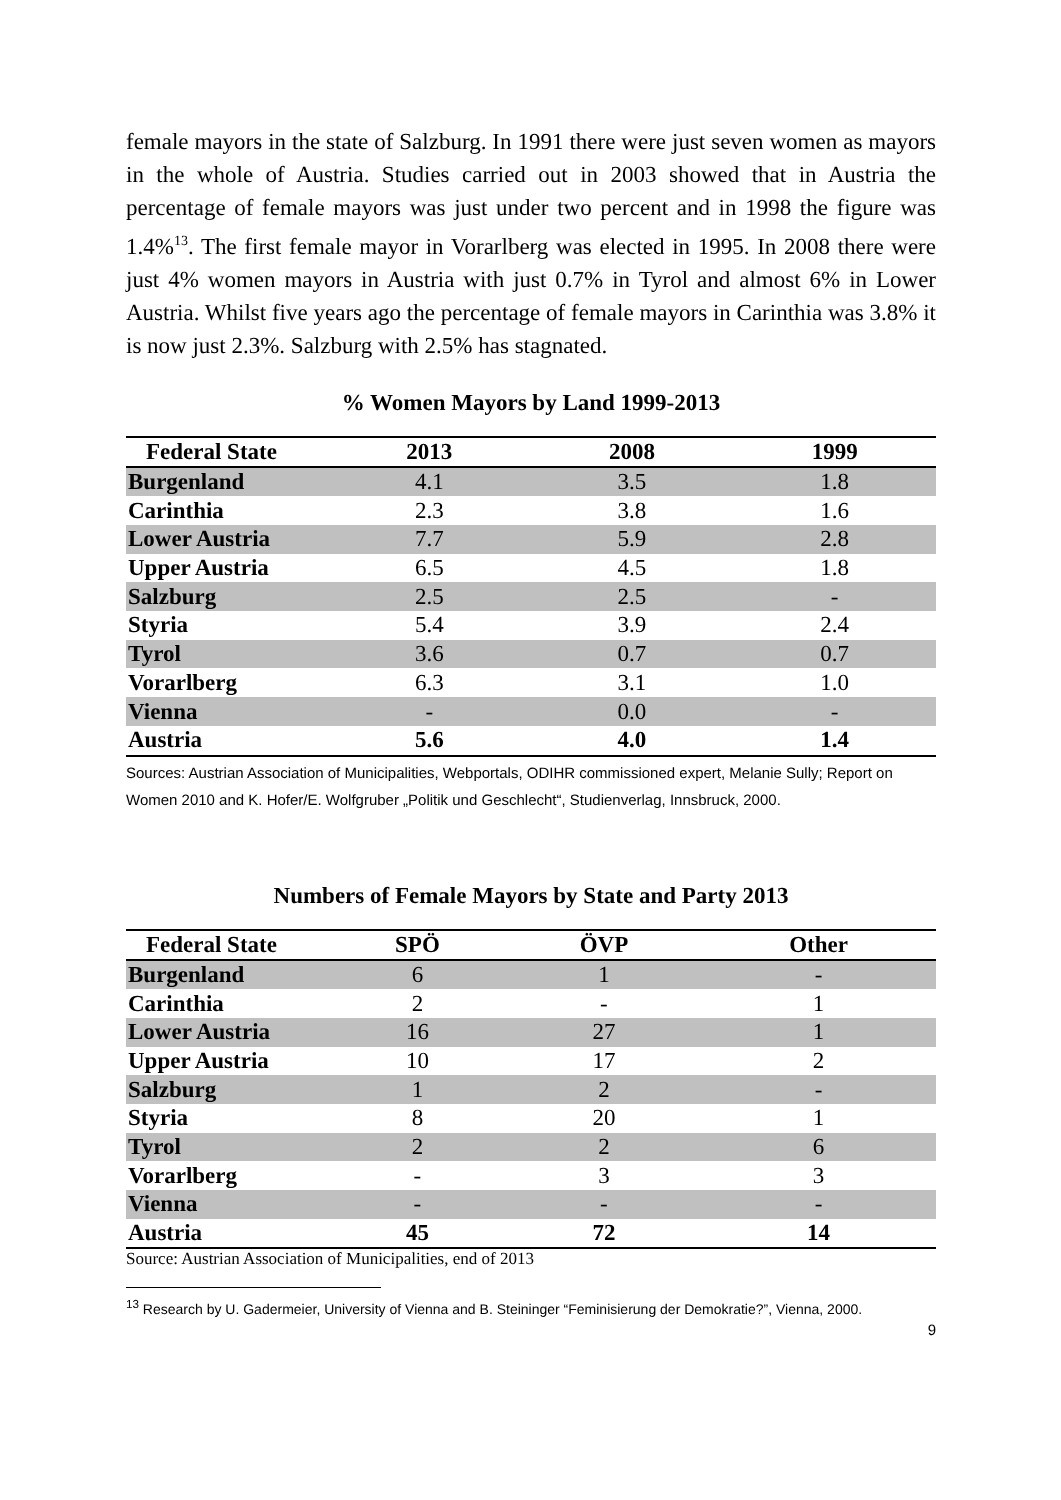female mayors in the state of Salzburg. In 1991 there were just seven women as mayors in the whole of Austria. Studies carried out in 2003 showed that in Austria the percentage of female mayors was just under two percent and in 1998 the figure was 1.4%<sup>13</sup>. The first female mayor in Vorarlberg was elected in 1995. In 2008 there were just 4% women mayors in Austria with just 0.7% in Tyrol and almost 6% in Lower Austria. Whilst five years ago the percentage of female mayors in Carinthia was 3.8% it is now just 2.3%. Salzburg with 2.5% has stagnated.
% Women Mayors by Land 1999-2013
| Federal State | 2013 | 2008 | 1999 |
| --- | --- | --- | --- |
| Burgenland | 4.1 | 3.5 | 1.8 |
| Carinthia | 2.3 | 3.8 | 1.6 |
| Lower Austria | 7.7 | 5.9 | 2.8 |
| Upper Austria | 6.5 | 4.5 | 1.8 |
| Salzburg | 2.5 | 2.5 | - |
| Styria | 5.4 | 3.9 | 2.4 |
| Tyrol | 3.6 | 0.7 | 0.7 |
| Vorarlberg | 6.3 | 3.1 | 1.0 |
| Vienna | - | 0.0 | - |
| Austria | 5.6 | 4.0 | 1.4 |
Sources: Austrian Association of Municipalities, Webportals, ODIHR commissioned expert, Melanie Sully; Report on Women 2010 and K. Hofer/E. Wolfgruber „Politik und Geschlecht“, Studienverlag, Innsbruck, 2000.
Numbers of Female Mayors by State and Party 2013
| Federal State | SPÖ | ÖVP | Other |
| --- | --- | --- | --- |
| Burgenland | 6 | 1 | - |
| Carinthia | 2 | - | 1 |
| Lower Austria | 16 | 27 | 1 |
| Upper Austria | 10 | 17 | 2 |
| Salzburg | 1 | 2 | - |
| Styria | 8 | 20 | 1 |
| Tyrol | 2 | 2 | 6 |
| Vorarlberg | - | 3 | 3 |
| Vienna | - | - | - |
| Austria | 45 | 72 | 14 |
Source: Austrian Association of Municipalities, end of 2013
<sup>13</sup> Research by U. Gadermeier, University of Vienna and B. Steininger “Feminisierung der Demokratie?”, Vienna, 2000.
9